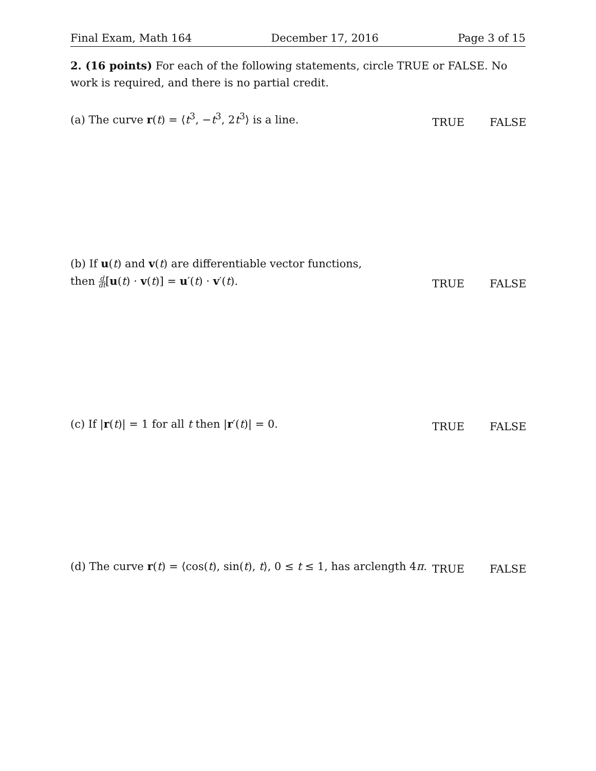Final Exam, Math 164 December 17, 2016 Page 3 of 15
2. (16 points) For each of the following statements, circle TRUE or FALSE. No work is required, and there is no partial credit.
(a) The curve r(t) = ⟨t<sup>3</sup>, −t<sup>3</sup>, 2t<sup>3</sup>⟩ is a line.
TRUE
FALSE
(b) If u(t) and v(t) are differentiable vector functions,
then d dt[u(t) · v(t)] = u′(t) · v′(t).
TRUE
FALSE
(c) If |r(t)| = 1 for all t then |r′(t)| = 0.
TRUE
FALSE
(d) The curve r(t) = ⟨cos(t), sin(t), t⟩, 0 ≤ t ≤ 1, has arclength 4π.
TRUE
FALSE